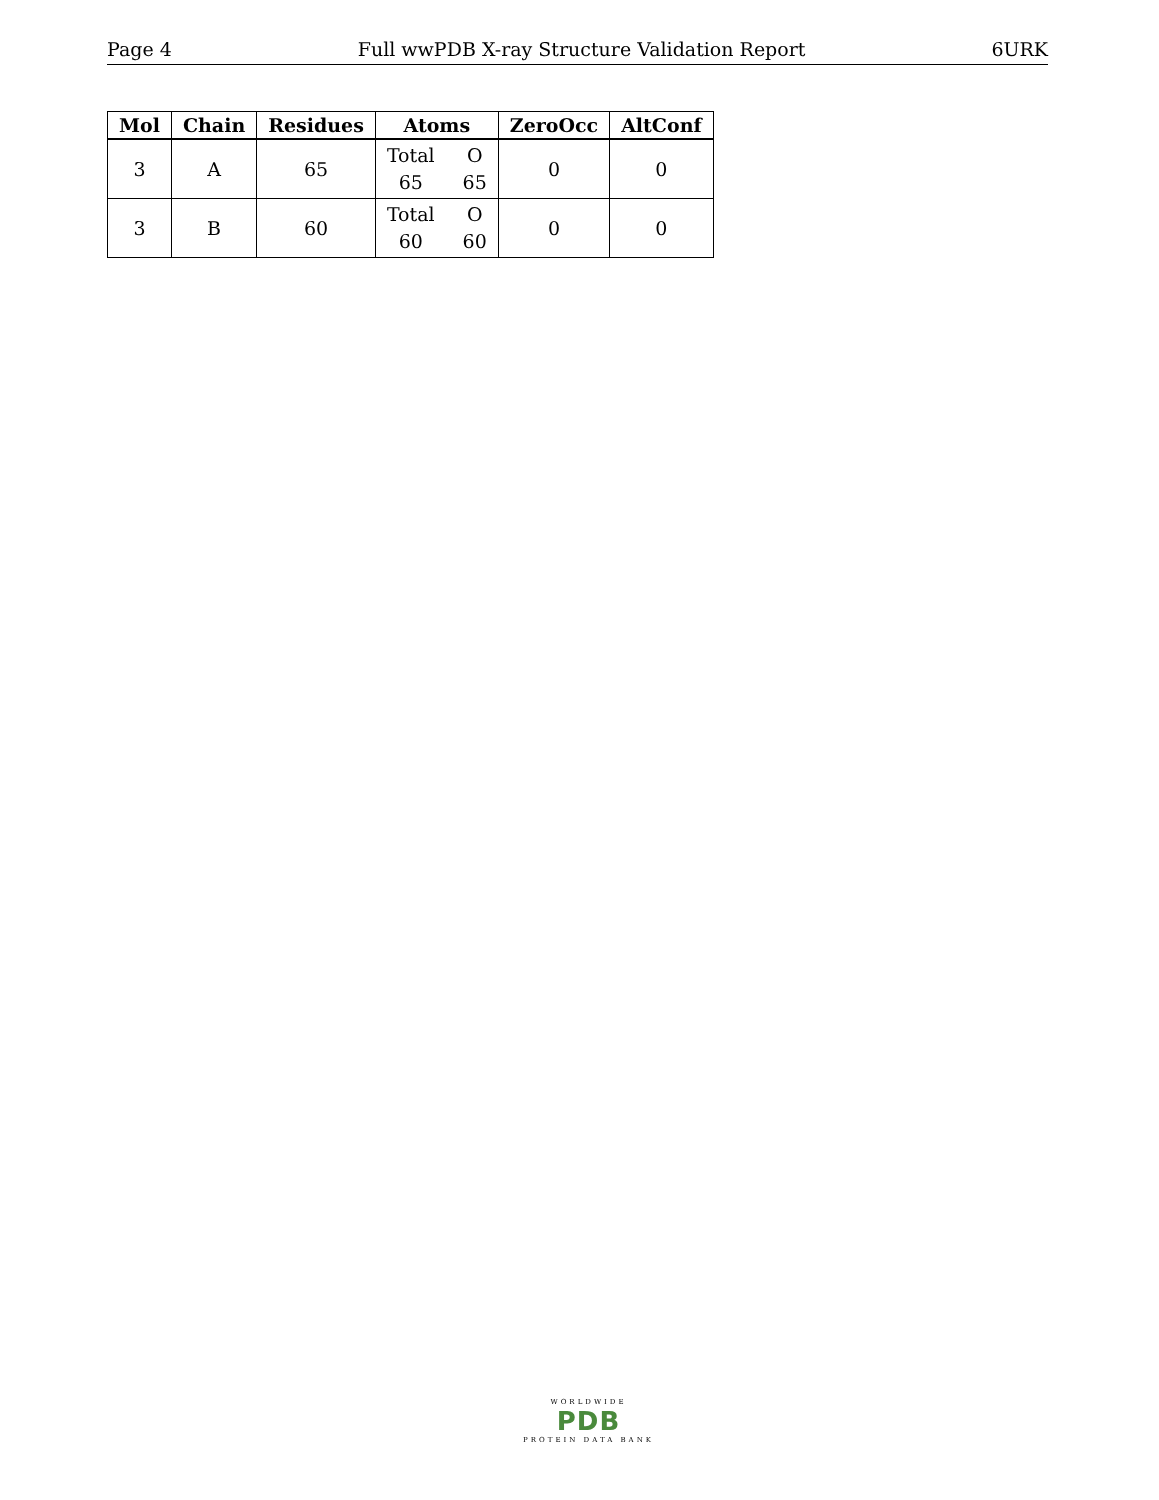Page 4 Full wwPDB X-ray Structure Validation Report 6URK
| Mol | Chain | Residues | Atoms | ZeroOcc | AltConf |
| --- | --- | --- | --- | --- | --- |
| 3 | A | 65 | Total O 65 65 | 0 | 0 |
| 3 | B | 60 | Total O 60 60 | 0 | 0 |
WORLDWIDE
PDB
PROTEIN DATA BANK